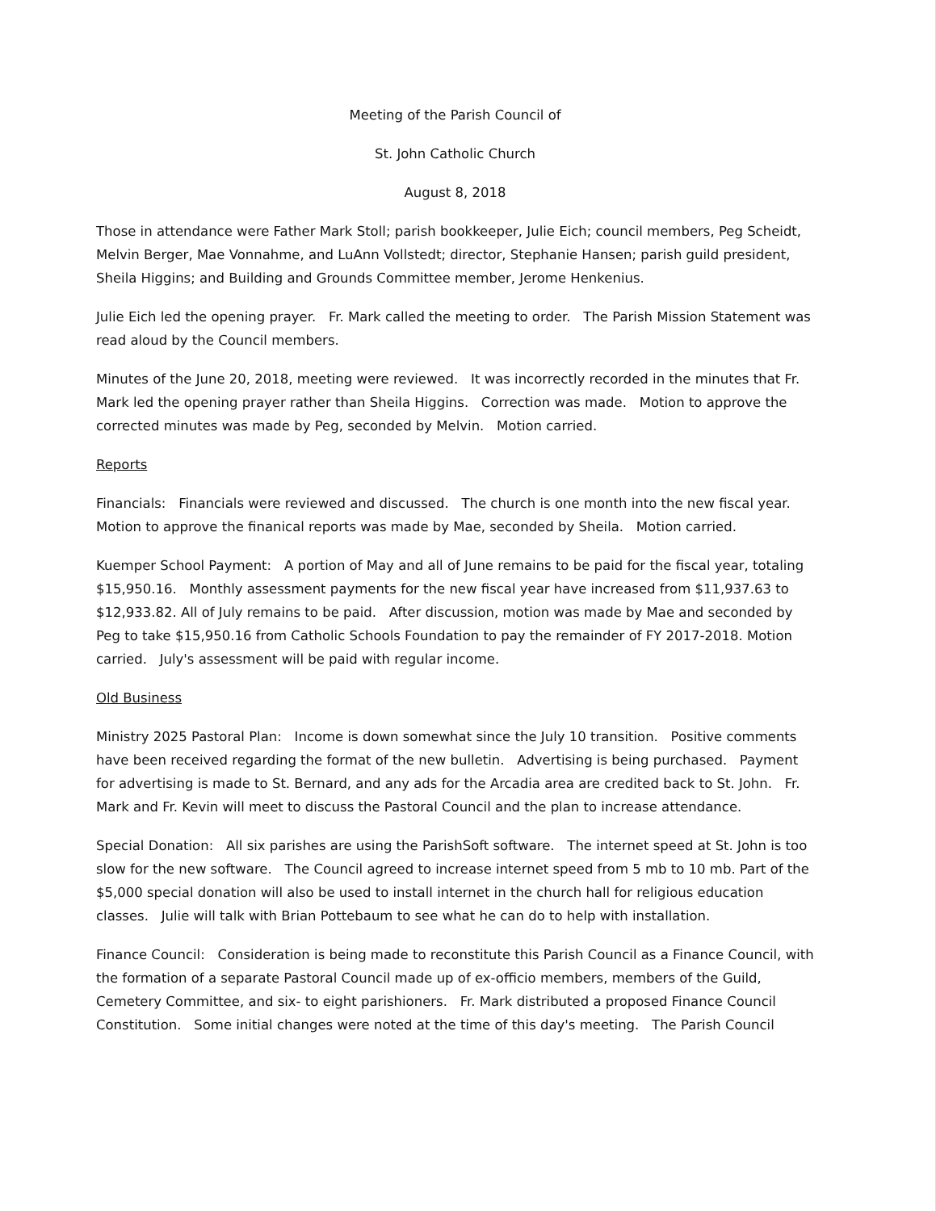Meeting of the Parish Council of
St. John Catholic Church
August 8, 2018
Those in attendance were Father Mark Stoll; parish bookkeeper, Julie Eich; council members, Peg Scheidt, Melvin Berger, Mae Vonnahme, and LuAnn Vollstedt; director, Stephanie Hansen; parish guild president, Sheila Higgins; and Building and Grounds Committee member, Jerome Henkenius.
Julie Eich led the opening prayer. Fr. Mark called the meeting to order. The Parish Mission Statement was read aloud by the Council members.
Minutes of the June 20, 2018, meeting were reviewed. It was incorrectly recorded in the minutes that Fr. Mark led the opening prayer rather than Sheila Higgins. Correction was made. Motion to approve the corrected minutes was made by Peg, seconded by Melvin. Motion carried.
Reports
Financials: Financials were reviewed and discussed. The church is one month into the new fiscal year. Motion to approve the finanical reports was made by Mae, seconded by Sheila. Motion carried.
Kuemper School Payment: A portion of May and all of June remains to be paid for the fiscal year, totaling $15,950.16. Monthly assessment payments for the new fiscal year have increased from $11,937.63 to $12,933.82. All of July remains to be paid. After discussion, motion was made by Mae and seconded by Peg to take $15,950.16 from Catholic Schools Foundation to pay the remainder of FY 2017-2018. Motion carried. July's assessment will be paid with regular income.
Old Business
Ministry 2025 Pastoral Plan: Income is down somewhat since the July 10 transition. Positive comments have been received regarding the format of the new bulletin. Advertising is being purchased. Payment for advertising is made to St. Bernard, and any ads for the Arcadia area are credited back to St. John. Fr. Mark and Fr. Kevin will meet to discuss the Pastoral Council and the plan to increase attendance.
Special Donation: All six parishes are using the ParishSoft software. The internet speed at St. John is too slow for the new software. The Council agreed to increase internet speed from 5 mb to 10 mb. Part of the $5,000 special donation will also be used to install internet in the church hall for religious education classes. Julie will talk with Brian Pottebaum to see what he can do to help with installation.
Finance Council: Consideration is being made to reconstitute this Parish Council as a Finance Council, with the formation of a separate Pastoral Council made up of ex-officio members, members of the Guild, Cemetery Committee, and six- to eight parishioners. Fr. Mark distributed a proposed Finance Council Constitution. Some initial changes were noted at the time of this day's meeting. The Parish Council